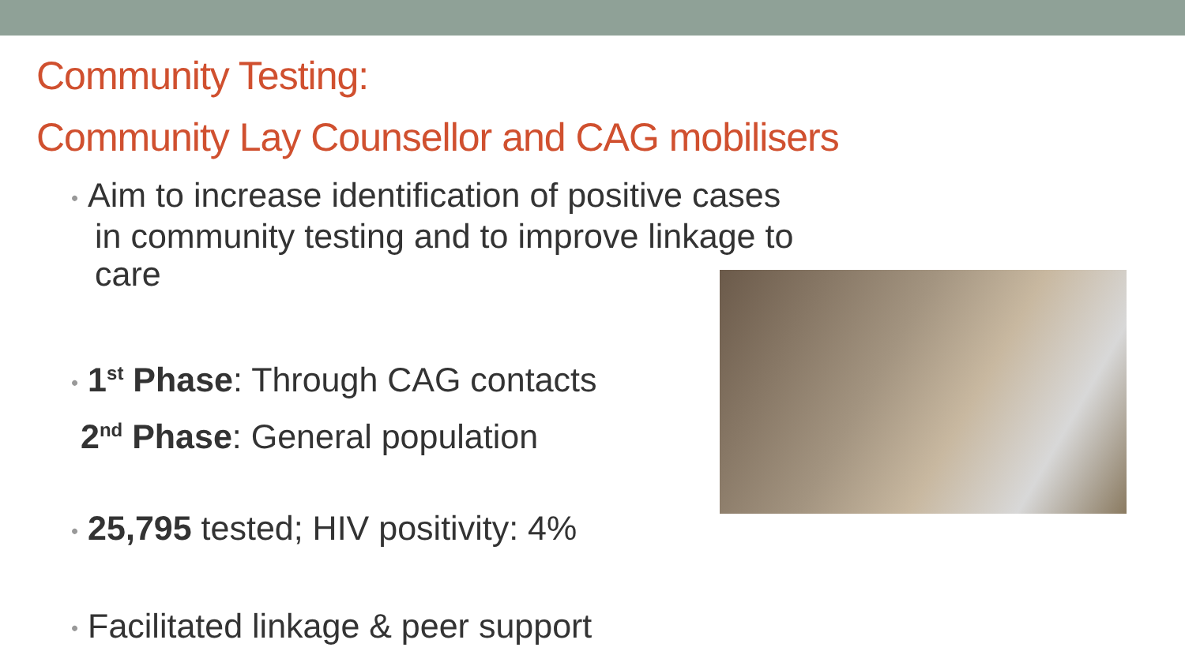Community Testing:
Community Lay Counsellor and CAG mobilisers
• Aim to increase identification of positive cases
in community testing and to improve linkage to
care
• 1<sup>st</sup> Phase: Through CAG contacts
2<sup>nd</sup> Phase: General population
• 25,795 tested; HIV positivity: 4%
• Facilitated linkage & peer support